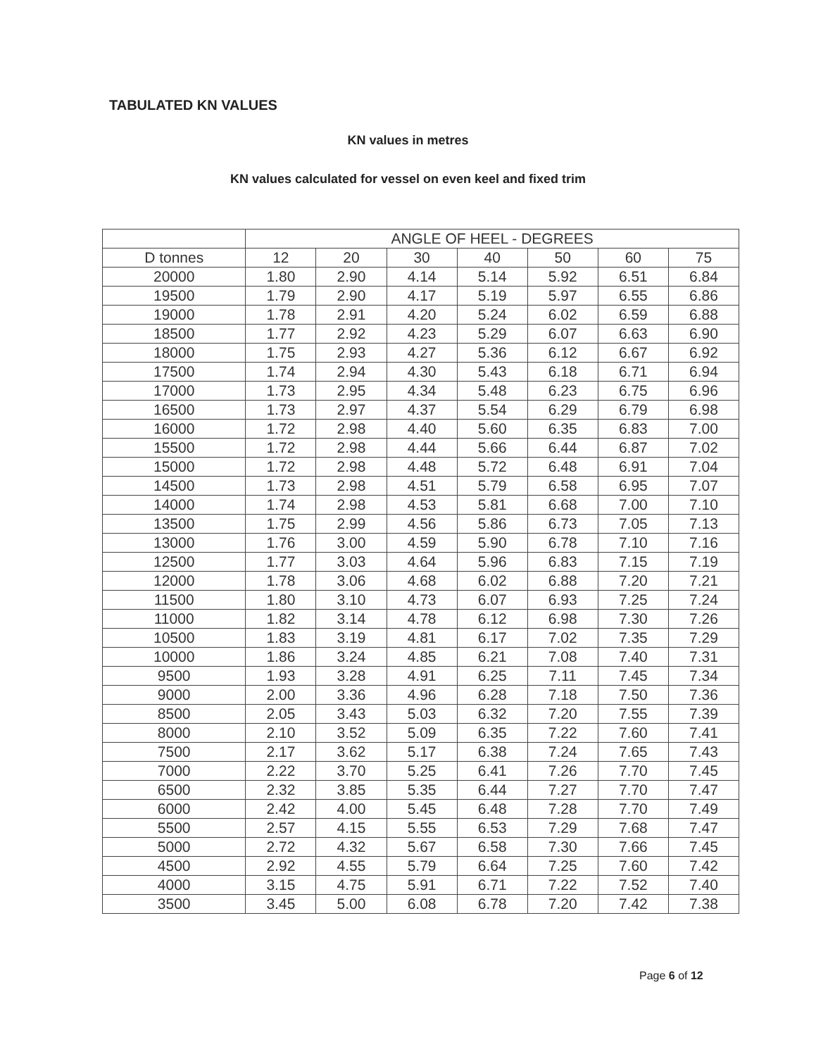TABULATED KN VALUES
KN values in metres
KN values calculated for vessel on even keel and fixed trim
| | ANGLE OF HEEL - DEGREES | | | | | | |
| --- | --- | --- | --- | --- | --- | --- | --- |
| D tonnes | 12 | 20 | 30 | 40 | 50 | 60 | 75 |
| 20000 | 1.80 | 2.90 | 4.14 | 5.14 | 5.92 | 6.51 | 6.84 |
| 19500 | 1.79 | 2.90 | 4.17 | 5.19 | 5.97 | 6.55 | 6.86 |
| 19000 | 1.78 | 2.91 | 4.20 | 5.24 | 6.02 | 6.59 | 6.88 |
| 18500 | 1.77 | 2.92 | 4.23 | 5.29 | 6.07 | 6.63 | 6.90 |
| 18000 | 1.75 | 2.93 | 4.27 | 5.36 | 6.12 | 6.67 | 6.92 |
| 17500 | 1.74 | 2.94 | 4.30 | 5.43 | 6.18 | 6.71 | 6.94 |
| 17000 | 1.73 | 2.95 | 4.34 | 5.48 | 6.23 | 6.75 | 6.96 |
| 16500 | 1.73 | 2.97 | 4.37 | 5.54 | 6.29 | 6.79 | 6.98 |
| 16000 | 1.72 | 2.98 | 4.40 | 5.60 | 6.35 | 6.83 | 7.00 |
| 15500 | 1.72 | 2.98 | 4.44 | 5.66 | 6.44 | 6.87 | 7.02 |
| 15000 | 1.72 | 2.98 | 4.48 | 5.72 | 6.48 | 6.91 | 7.04 |
| 14500 | 1.73 | 2.98 | 4.51 | 5.79 | 6.58 | 6.95 | 7.07 |
| 14000 | 1.74 | 2.98 | 4.53 | 5.81 | 6.68 | 7.00 | 7.10 |
| 13500 | 1.75 | 2.99 | 4.56 | 5.86 | 6.73 | 7.05 | 7.13 |
| 13000 | 1.76 | 3.00 | 4.59 | 5.90 | 6.78 | 7.10 | 7.16 |
| 12500 | 1.77 | 3.03 | 4.64 | 5.96 | 6.83 | 7.15 | 7.19 |
| 12000 | 1.78 | 3.06 | 4.68 | 6.02 | 6.88 | 7.20 | 7.21 |
| 11500 | 1.80 | 3.10 | 4.73 | 6.07 | 6.93 | 7.25 | 7.24 |
| 11000 | 1.82 | 3.14 | 4.78 | 6.12 | 6.98 | 7.30 | 7.26 |
| 10500 | 1.83 | 3.19 | 4.81 | 6.17 | 7.02 | 7.35 | 7.29 |
| 10000 | 1.86 | 3.24 | 4.85 | 6.21 | 7.08 | 7.40 | 7.31 |
| 9500 | 1.93 | 3.28 | 4.91 | 6.25 | 7.11 | 7.45 | 7.34 |
| 9000 | 2.00 | 3.36 | 4.96 | 6.28 | 7.18 | 7.50 | 7.36 |
| 8500 | 2.05 | 3.43 | 5.03 | 6.32 | 7.20 | 7.55 | 7.39 |
| 8000 | 2.10 | 3.52 | 5.09 | 6.35 | 7.22 | 7.60 | 7.41 |
| 7500 | 2.17 | 3.62 | 5.17 | 6.38 | 7.24 | 7.65 | 7.43 |
| 7000 | 2.22 | 3.70 | 5.25 | 6.41 | 7.26 | 7.70 | 7.45 |
| 6500 | 2.32 | 3.85 | 5.35 | 6.44 | 7.27 | 7.70 | 7.47 |
| 6000 | 2.42 | 4.00 | 5.45 | 6.48 | 7.28 | 7.70 | 7.49 |
| 5500 | 2.57 | 4.15 | 5.55 | 6.53 | 7.29 | 7.68 | 7.47 |
| 5000 | 2.72 | 4.32 | 5.67 | 6.58 | 7.30 | 7.66 | 7.45 |
| 4500 | 2.92 | 4.55 | 5.79 | 6.64 | 7.25 | 7.60 | 7.42 |
| 4000 | 3.15 | 4.75 | 5.91 | 6.71 | 7.22 | 7.52 | 7.40 |
| 3500 | 3.45 | 5.00 | 6.08 | 6.78 | 7.20 | 7.42 | 7.38 |
Page 6 of 12